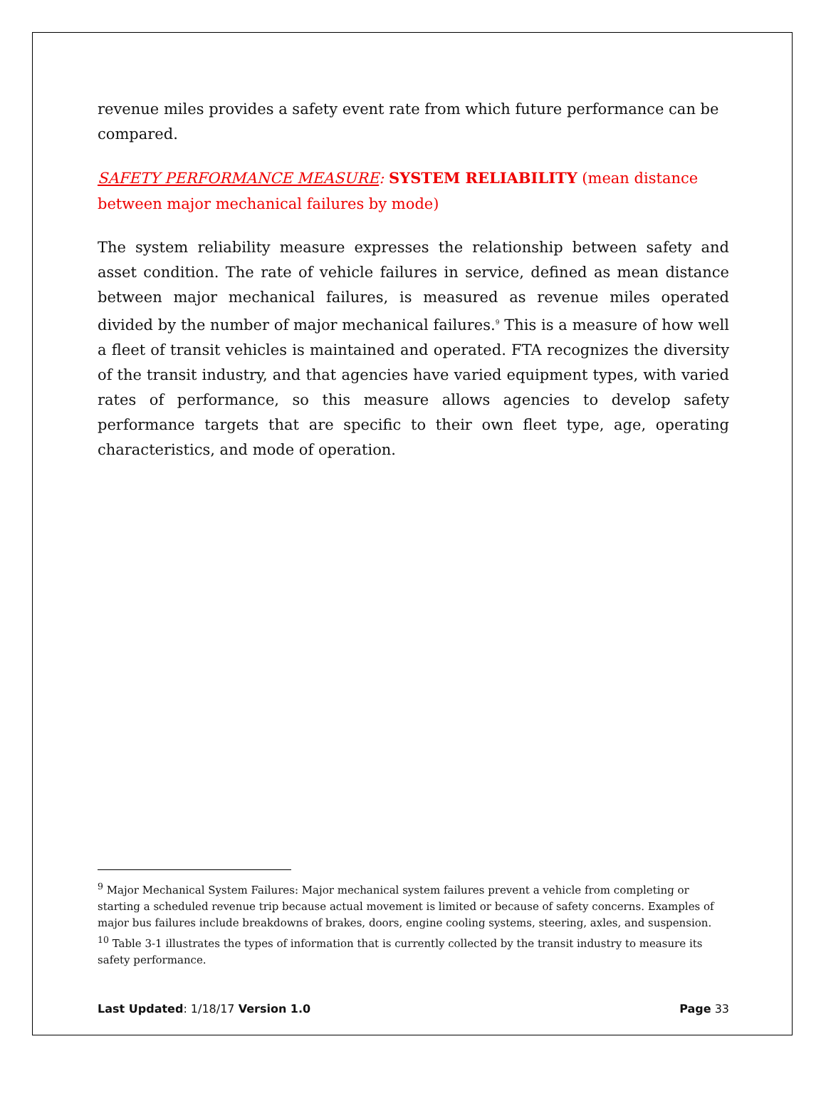revenue miles provides a safety event rate from which future performance can be compared.
SAFETY PERFORMANCE MEASURE: SYSTEM RELIABILITY (mean distance between major mechanical failures by mode)
The system reliability measure expresses the relationship between safety and asset condition. The rate of vehicle failures in service, defined as mean distance between major mechanical failures, is measured as revenue miles operated divided by the number of major mechanical failures.<sup>9</sup> This is a measure of how well a fleet of transit vehicles is maintained and operated. FTA recognizes the diversity of the transit industry, and that agencies have varied equipment types, with varied rates of performance, so this measure allows agencies to develop safety performance targets that are specific to their own fleet type, age, operating characteristics, and mode of operation.
<sup>9</sup> Major Mechanical System Failures: Major mechanical system failures prevent a vehicle from completing or starting a scheduled revenue trip because actual movement is limited or because of safety concerns. Examples of major bus failures include breakdowns of brakes, doors, engine cooling systems, steering, axles, and suspension.
<sup>10</sup> Table 3-1 illustrates the types of information that is currently collected by the transit industry to measure its safety performance.
Last Updated: 1/18/17 Version 1.0 Page 33